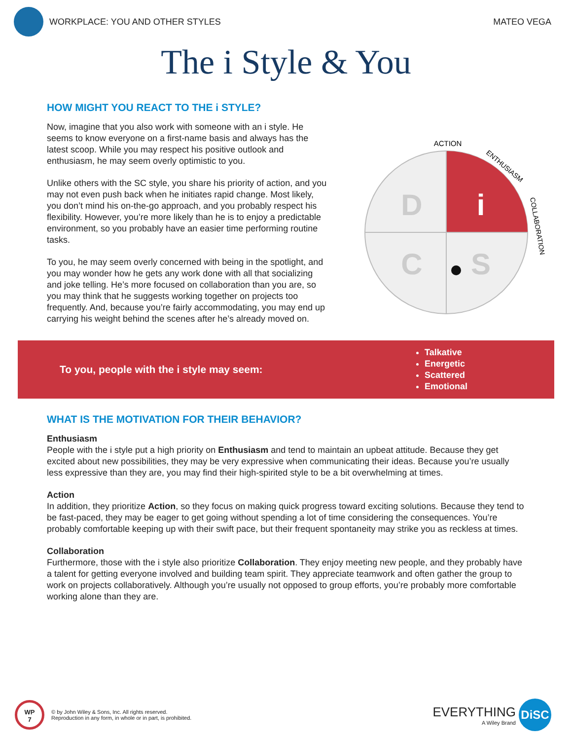WORKPLACE: YOU AND OTHER STYLES
MATEO VEGA
The i Style & You
HOW MIGHT YOU REACT TO THE i STYLE?
Now, imagine that you also work with someone with an i style. He seems to know everyone on a first-name basis and always has the latest scoop. While you may respect his positive outlook and enthusiasm, he may seem overly optimistic to you.
Unlike others with the SC style, you share his priority of action, and you may not even push back when he initiates rapid change. Most likely, you don’t mind his on-the-go approach, and you probably respect his flexibility. However, you’re more likely than he is to enjoy a predictable environment, so you probably have an easier time performing routine tasks.
To you, he may seem overly concerned with being in the spotlight, and you may wonder how he gets any work done with all that socializing and joke telling. He’s more focused on collaboration than you are, so you may think that he suggests working together on projects too frequently. And, because you’re fairly accommodating, you may end up carrying his weight behind the scenes after he’s already moved on.
D
i
C
S
ACTION
ENTHUSIASM
COLLABORATION
To you, people with the i style may seem:
Talkative
Energetic
Scattered
Emotional
WHAT IS THE MOTIVATION FOR THEIR BEHAVIOR?
Enthusiasm
People with the i style put a high priority on Enthusiasm and tend to maintain an upbeat attitude. Because they get excited about new possibilities, they may be very expressive when communicating their ideas. Because you’re usually less expressive than they are, you may find their high-spirited style to be a bit overwhelming at times.
Action
In addition, they prioritize Action, so they focus on making quick progress toward exciting solutions. Because they tend to be fast-paced, they may be eager to get going without spending a lot of time considering the consequences. You’re probably comfortable keeping up with their swift pace, but their frequent spontaneity may strike you as reckless at times.
Collaboration
Furthermore, those with the i style also prioritize Collaboration. They enjoy meeting new people, and they probably have a talent for getting everyone involved and building team spirit. They appreciate teamwork and often gather the group to work on projects collaboratively. Although you’re usually not opposed to group efforts, you’re probably more comfortable working alone than they are.
WP
7
© by John Wiley & Sons, Inc. All rights reserved.
Reproduction in any form, in whole or in part, is prohibited.
EVERYTHING
A Wiley Brand
DiSC